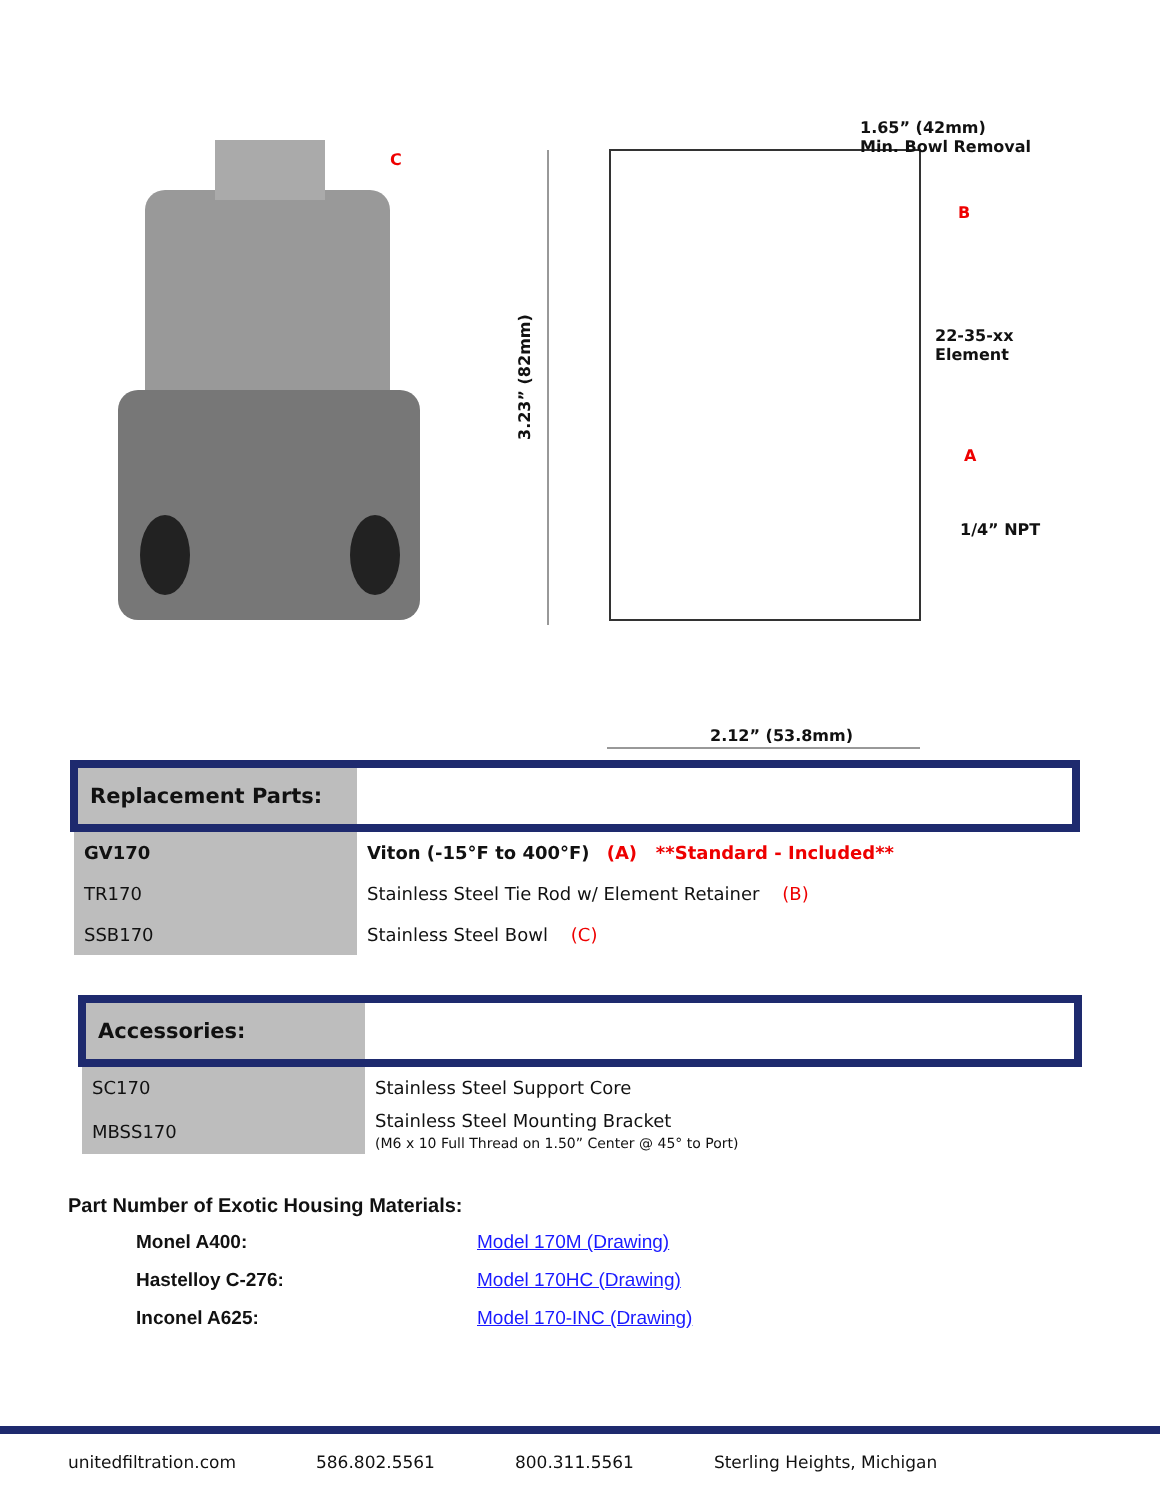C
1.65” (42mm)
Min. Bowl Removal
B
22-35-xx
Element
A
1/4” NPT
3.23” (82mm)
2.12” (53.8mm)
| Replacement Parts: | |
| GV170 | Viton (-15°F to 400°F) (A) **Standard - Included** |
| TR170 | Stainless Steel Tie Rod w/ Element Retainer (B) |
| SSB170 | Stainless Steel Bowl (C) |
| Accessories: | |
| SC170 | Stainless Steel Support Core |
| MBSS170 | Stainless Steel Mounting Bracket (M6 x 10 Full Thread on 1.50” Center @ 45° to Port) |
Part Number of Exotic Housing Materials:
| Monel A400: | Model 170M (Drawing) |
| Hastelloy C-276: | Model 170HC (Drawing) |
| Inconel A625: | Model 170-INC (Drawing) |
unitedfiltration.com 586.802.5561 800.311.5561 Sterling Heights, Michigan